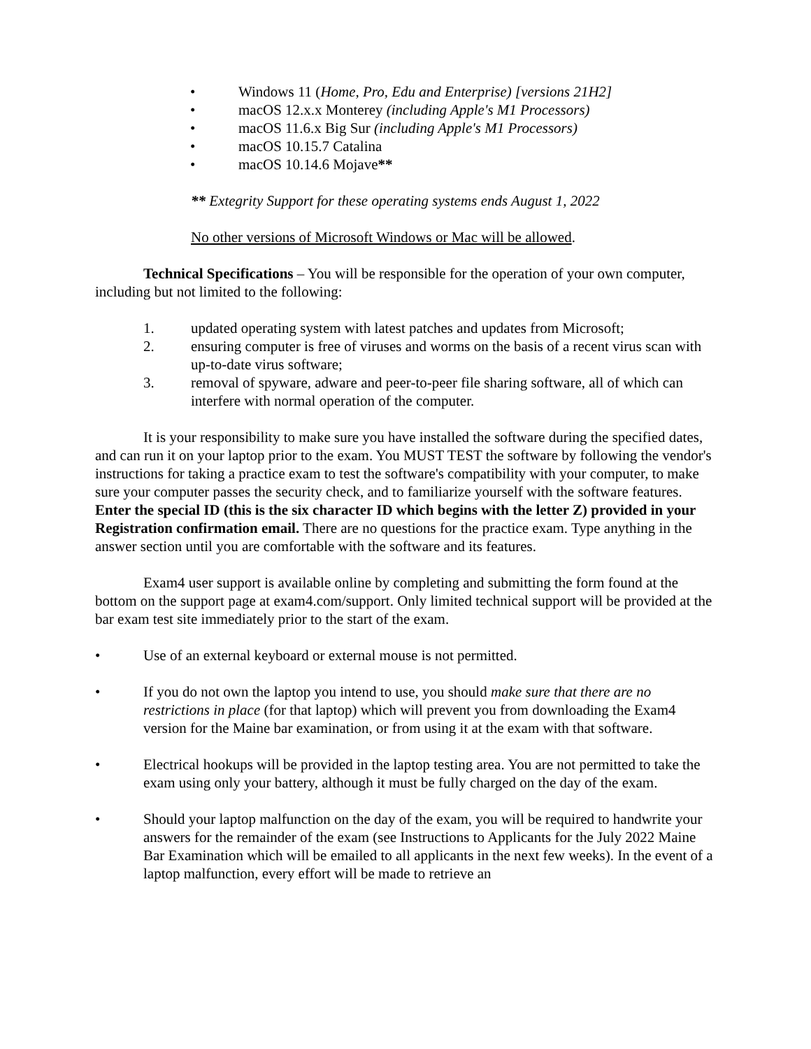• Windows 11 (Home, Pro, Edu and Enterprise) [versions 21H2]
• macOS 12.x.x Monterey (including Apple's M1 Processors)
• macOS 11.6.x Big Sur (including Apple's M1 Processors)
• macOS 10.15.7 Catalina
• macOS 10.14.6 Mojave**
** Extegrity Support for these operating systems ends August 1, 2022
No other versions of Microsoft Windows or Mac will be allowed.
Technical Specifications – You will be responsible for the operation of your own computer, including but not limited to the following:
1. updated operating system with latest patches and updates from Microsoft;
2. ensuring computer is free of viruses and worms on the basis of a recent virus scan with up-to-date virus software;
3. removal of spyware, adware and peer-to-peer file sharing software, all of which can interfere with normal operation of the computer.
It is your responsibility to make sure you have installed the software during the specified dates, and can run it on your laptop prior to the exam. You MUST TEST the software by following the vendor's instructions for taking a practice exam to test the software's compatibility with your computer, to make sure your computer passes the security check, and to familiarize yourself with the software features. Enter the special ID (this is the six character ID which begins with the letter Z) provided in your Registration confirmation email. There are no questions for the practice exam. Type anything in the answer section until you are comfortable with the software and its features.
Exam4 user support is available online by completing and submitting the form found at the bottom on the support page at exam4.com/support. Only limited technical support will be provided at the bar exam test site immediately prior to the start of the exam.
• Use of an external keyboard or external mouse is not permitted.
• If you do not own the laptop you intend to use, you should make sure that there are no restrictions in place (for that laptop) which will prevent you from downloading the Exam4 version for the Maine bar examination, or from using it at the exam with that software.
• Electrical hookups will be provided in the laptop testing area. You are not permitted to take the exam using only your battery, although it must be fully charged on the day of the exam.
• Should your laptop malfunction on the day of the exam, you will be required to handwrite your answers for the remainder of the exam (see Instructions to Applicants for the July 2022 Maine Bar Examination which will be emailed to all applicants in the next few weeks). In the event of a laptop malfunction, every effort will be made to retrieve an